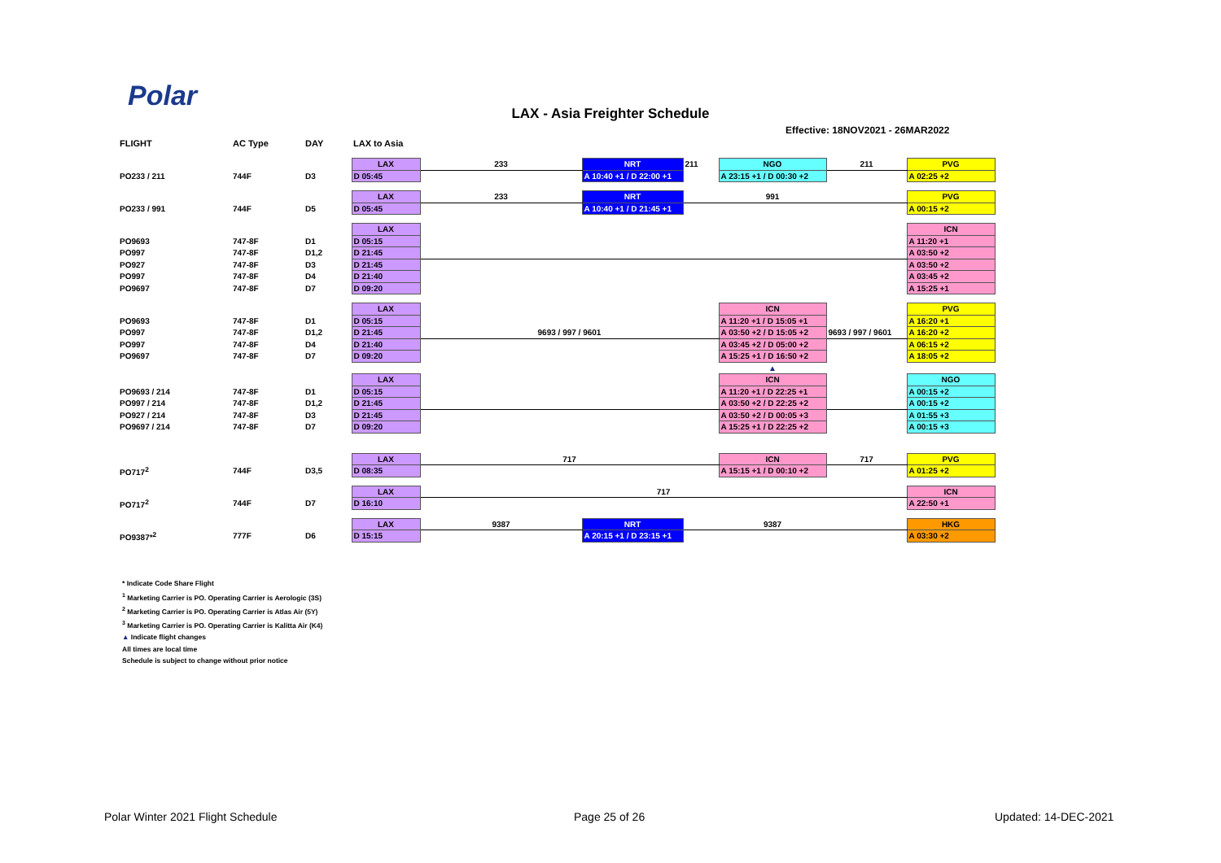Polar
LAX - Asia Freighter Schedule
Effective: 18NOV2021 - 26MAR2022
| FLIGHT | AC Type | DAY | LAX to Asia | | | | | | |
| --- | --- | --- | --- | --- | --- | --- | --- | --- | --- |
| | | | LAX | 233 | NRT | 211 | NGO | 211 | PVG |
| PO233 / 211 | 744F | D3 | D 05:45 | | A 10:40 +1 / D 22:00 +1 | | A 23:15 +1 / D 00:30 +2 | | A 02:25 +2 |
| | | | LAX | 233 | NRT | | 991 | | PVG |
| PO233 / 991 | 744F | D5 | D 05:45 | | A 10:40 +1 / D 21:45 +1 | | | | A 00:15 +2 |
| | | | LAX | | | | | | ICN |
| PO9693 | 747-8F | D1 | D 05:15 | | | | | | A 11:20 +1 |
| PO997 | 747-8F | D1,2 | D 21:45 | | | | | | A 03:50 +2 |
| PO927 | 747-8F | D3 | D 21:45 | | | | | | A 03:50 +2 |
| PO997 | 747-8F | D4 | D 21:40 | | | | | | A 03:45 +2 |
| PO9697 | 747-8F | D7 | D 09:20 | | | | | | A 15:25 +1 |
| | | | LAX | | | | ICN | | PVG |
| PO9693 | 747-8F | D1 | D 05:15 | | | | A 11:20 +1 / D 15:05 +1 | | A 16:20 +1 |
| PO997 | 747-8F | D1,2 | D 21:45 | 9693 / 997 / 9601 | | | A 03:50 +2 / D 15:05 +2 | 9693 / 997 / 9601 | A 16:20 +2 |
| PO997 | 747-8F | D4 | D 21:40 | | | | A 03:45 +2 / D 05:00 +2 | | A 06:15 +2 |
| PO9697 | 747-8F | D7 | D 09:20 | | | | A 15:25 +1 / D 16:50 +2 | | A 18:05 +2 |
| | | | | | | | ▲ | | |
| | | | LAX | | | | ICN | | NGO |
| PO9693 / 214 | 747-8F | D1 | D 05:15 | | | | A 11:20 +1 / D 22:25 +1 | | A 00:15 +2 |
| PO997 / 214 | 747-8F | D1,2 | D 21:45 | | | | A 03:50 +2 / D 22:25 +2 | | A 00:15 +2 |
| PO927 / 214 | 747-8F | D3 | D 21:45 | | | | A 03:50 +2 / D 00:05 +3 | | A 01:55 +3 |
| PO9697 / 214 | 747-8F | D7 | D 09:20 | | | | A 15:25 +1 / D 22:25 +2 | | A 00:15 +3 |
| | | | LAX | 717 | | | ICN | 717 | PVG |
| PO717<sup>2</sup> | 744F | D3,5 | D 08:35 | | | | A 15:15 +1 / D 00:10 +2 | | A 01:25 +2 |
| | | | LAX | 717 | | | | | ICN |
| PO717<sup>2</sup> | 744F | D7 | D 16:10 | | | | | | A 22:50 +1 |
| | | | LAX | 9387 | NRT | | 9387 | | HKG |
| PO9387*<sup>2</sup> | 777F | D6 | D 15:15 | | A 20:15 +1 / D 23:15 +1 | | | | A 03:30 +2 |
* Indicate Code Share Flight
<sup>1</sup> Marketing Carrier is PO. Operating Carrier is Aerologic (3S)
<sup>2</sup> Marketing Carrier is PO. Operating Carrier is Atlas Air (5Y)
<sup>3</sup> Marketing Carrier is PO. Operating Carrier is Kalitta Air (K4)
▲ Indicate flight changes
All times are local time
Schedule is subject to change without prior notice
Polar Winter 2021 Flight Schedule
Page 25 of 26 Updated: 14-DEC-2021